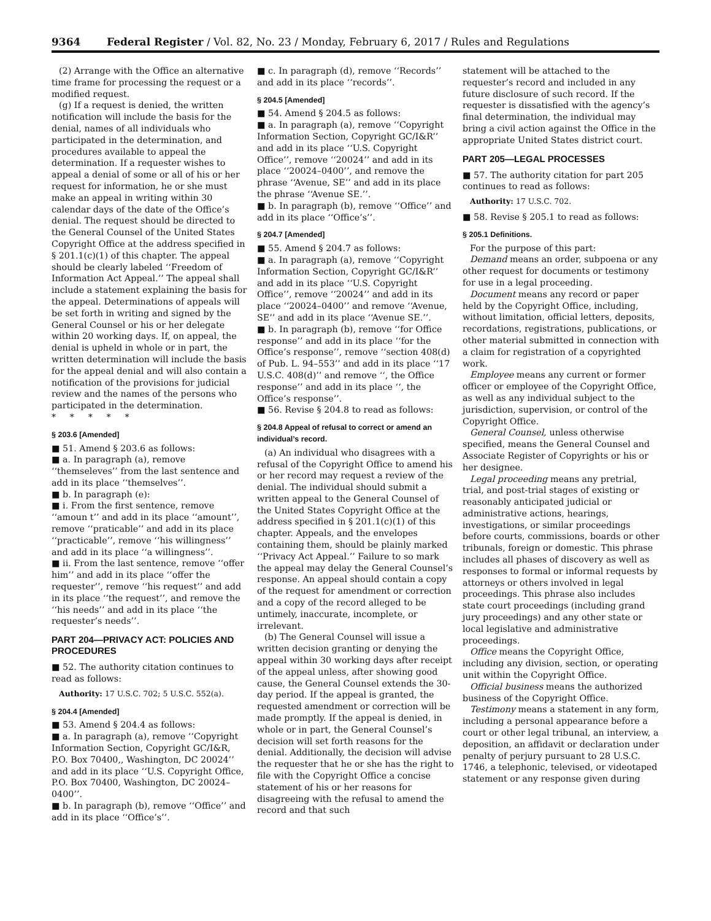9364 Federal Register / Vol. 82, No. 23 / Monday, February 6, 2017 / Rules and Regulations
(2) Arrange with the Office an alternative time frame for processing the request or a modified request.
(g) If a request is denied, the written notification will include the basis for the denial, names of all individuals who participated in the determination, and procedures available to appeal the determination. If a requester wishes to appeal a denial of some or all of his or her request for information, he or she must make an appeal in writing within 30 calendar days of the date of the Office’s denial. The request should be directed to the General Counsel of the United States Copyright Office at the address specified in § 201.1(c)(1) of this chapter. The appeal should be clearly labeled ‘‘Freedom of Information Act Appeal.’’ The appeal shall include a statement explaining the basis for the appeal. Determinations of appeals will be set forth in writing and signed by the General Counsel or his or her delegate within 20 working days. If, on appeal, the denial is upheld in whole or in part, the written determination will include the basis for the appeal denial and will also contain a notification of the provisions for judicial review and the names of the persons who participated in the determination.
* * * * *
§ 203.6 [Amended]
■ 51. Amend § 203.6 as follows:
■ a. In paragraph (a), remove ‘‘themseleves’’ from the last sentence and add in its place ‘‘themselves’’.
■ b. In paragraph (e):
■ i. From the first sentence, remove ‘‘amoun t’’ and add in its place ‘‘amount’’, remove ‘‘praticable’’ and add in its place ‘‘practicable’’, remove ‘‘his willingness’’ and add in its place ‘‘a willingness’’.
■ ii. From the last sentence, remove ‘‘offer him’’ and add in its place ‘‘offer the requester’’, remove ‘‘his request’’ and add in its place ‘‘the request’’, and remove the ‘‘his needs’’ and add in its place ‘‘the requester’s needs’’.
PART 204—PRIVACY ACT: POLICIES AND PROCEDURES
■ 52. The authority citation continues to read as follows:
Authority: 17 U.S.C. 702; 5 U.S.C. 552(a).
§ 204.4 [Amended]
■ 53. Amend § 204.4 as follows:
■ a. In paragraph (a), remove ‘‘Copyright Information Section, Copyright GC/I&R, P.O. Box 70400,, Washington, DC 20024’’ and add in its place ‘‘U.S. Copyright Office, P.O. Box 70400, Washington, DC 20024–0400’’.
■ b. In paragraph (b), remove ‘‘Office’’ and add in its place ‘‘Office’s’’.
■ c. In paragraph (d), remove ‘‘Records’’ and add in its place ‘‘records’’.
§ 204.5 [Amended]
■ 54. Amend § 204.5 as follows:
■ a. In paragraph (a), remove ‘‘Copyright Information Section, Copyright GC/I&R’’ and add in its place ‘‘U.S. Copyright Office’’, remove ‘‘20024’’ and add in its place ‘‘20024–0400’’, and remove the phrase ‘‘Avenue, SE’’ and add in its place the phrase ‘‘Avenue SE.’’.
■ b. In paragraph (b), remove ‘‘Office’’ and add in its place ‘‘Office’s’’.
§ 204.7 [Amended]
■ 55. Amend § 204.7 as follows:
■ a. In paragraph (a), remove ‘‘Copyright Information Section, Copyright GC/I&R’’ and add in its place ‘‘U.S. Copyright Office’’, remove ‘‘20024’’ and add in its place ‘‘20024–0400’’ and remove ‘‘Avenue, SE’’ and add in its place ‘‘Avenue SE.’’.
■ b. In paragraph (b), remove ‘‘for Office response’’ and add in its place ‘‘for the Office’s response’’, remove ‘‘section 408(d) of Pub. L. 94–553’’ and add in its place ‘‘17 U.S.C. 408(d)’’ and remove ‘‘, the Office response’’ and add in its place ‘‘, the Office’s response’’.
■ 56. Revise § 204.8 to read as follows:
§ 204.8 Appeal of refusal to correct or amend an individual’s record.
(a) An individual who disagrees with a refusal of the Copyright Office to amend his or her record may request a review of the denial. The individual should submit a written appeal to the General Counsel of the United States Copyright Office at the address specified in § 201.1(c)(1) of this chapter. Appeals, and the envelopes containing them, should be plainly marked ‘‘Privacy Act Appeal.’’ Failure to so mark the appeal may delay the General Counsel’s response. An appeal should contain a copy of the request for amendment or correction and a copy of the record alleged to be untimely, inaccurate, incomplete, or irrelevant.
(b) The General Counsel will issue a written decision granting or denying the appeal within 30 working days after receipt of the appeal unless, after showing good cause, the General Counsel extends the 30-day period. If the appeal is granted, the requested amendment or correction will be made promptly. If the appeal is denied, in whole or in part, the General Counsel’s decision will set forth reasons for the denial. Additionally, the decision will advise the requester that he or she has the right to file with the Copyright Office a concise statement of his or her reasons for disagreeing with the refusal to amend the record and that such
statement will be attached to the requester’s record and included in any future disclosure of such record. If the requester is dissatisfied with the agency’s final determination, the individual may bring a civil action against the Office in the appropriate United States district court.
PART 205—LEGAL PROCESSES
■ 57. The authority citation for part 205 continues to read as follows:
Authority: 17 U.S.C. 702.
■ 58. Revise § 205.1 to read as follows:
§ 205.1 Definitions.
For the purpose of this part:
Demand means an order, subpoena or any other request for documents or testimony for use in a legal proceeding.
Document means any record or paper held by the Copyright Office, including, without limitation, official letters, deposits, recordations, registrations, publications, or other material submitted in connection with a claim for registration of a copyrighted work.
Employee means any current or former officer or employee of the Copyright Office, as well as any individual subject to the jurisdiction, supervision, or control of the Copyright Office.
General Counsel, unless otherwise specified, means the General Counsel and Associate Register of Copyrights or his or her designee.
Legal proceeding means any pretrial, trial, and post-trial stages of existing or reasonably anticipated judicial or administrative actions, hearings, investigations, or similar proceedings before courts, commissions, boards or other tribunals, foreign or domestic. This phrase includes all phases of discovery as well as responses to formal or informal requests by attorneys or others involved in legal proceedings. This phrase also includes state court proceedings (including grand jury proceedings) and any other state or local legislative and administrative proceedings.
Office means the Copyright Office, including any division, section, or operating unit within the Copyright Office.
Official business means the authorized business of the Copyright Office.
Testimony means a statement in any form, including a personal appearance before a court or other legal tribunal, an interview, a deposition, an affidavit or declaration under penalty of perjury pursuant to 28 U.S.C. 1746, a telephonic, televised, or videotaped statement or any response given during